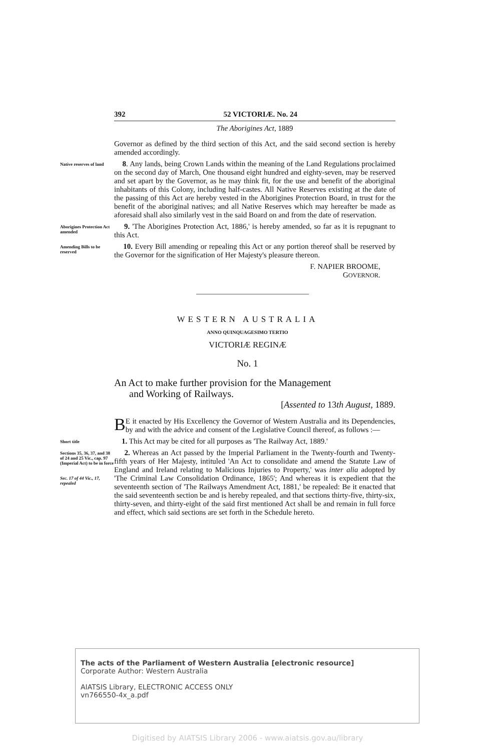392 52 VICTORIÆ. No. 24
The Aborigines Act, 1889
Governor as defined by the third section of this Act, and the said second section is hereby amended accordingly.
Native reserves of land
8. Any lands, being Crown Lands within the meaning of the Land Regulations proclaimed on the second day of March, One thousand eight hundred and eighty-seven, may be reserved and set apart by the Governor, as he may think fit, for the use and benefit of the aboriginal inhabitants of this Colony, including half-castes. All Native Reserves existing at the date of the passing of this Act are hereby vested in the Aborigines Protection Board, in trust for the benefit of the aboriginal natives; and all Native Reserves which may hereafter be made as aforesaid shall also similarly vest in the said Board on and from the date of reservation.
Aborigines Protection Act amended
9. 'The Aborigines Protection Act, 1886,' is hereby amended, so far as it is repugnant to this Act.
Amending Bills to be reserved
10. Every Bill amending or repealing this Act or any portion thereof shall be reserved by the Governor for the signification of Her Majesty's pleasure thereon.
F. NAPIER BROOME,
GOVERNOR.
WESTERN AUSTRALIA
ANNO QUINQUAGESIMO TERTIO
VICTORIÆ REGINÆ
No. 1
An Act to make further provision for the Management
and Working of Railways.
[Assented to 13th August, 1889.
BE it enacted by His Excellency the Governor of Western Australia and its Dependencies, by and with the advice and consent of the Legislative Council thereof, as follows :—
Short title
1. This Act may be cited for all purposes as 'The Railway Act, 1889.'
Sections 35, 36, 37, and 38 of 24 and 25 Vic., cap. 97 (Imperial Act) to be in force
Sec. 17 of 44 Vic., 17, repealed
2. Whereas an Act passed by the Imperial Parliament in the Twenty-fourth and Twenty-fifth years of Her Majesty, intituled 'An Act to consolidate and amend the Statute Law of England and Ireland relating to Malicious Injuries to Property,' was inter alia adopted by 'The Criminal Law Consolidation Ordinance, 1865'; And whereas it is expedient that the seventeenth section of 'The Railways Amendment Act, 1881,' be repealed: Be it enacted that the said seventeenth section be and is hereby repealed, and that sections thirty-five, thirty-six, thirty-seven, and thirty-eight of the said first mentioned Act shall be and remain in full force and effect, which said sections are set forth in the Schedule hereto.
The acts of the Parliament of Western Australia [electronic resource]
Corporate Author: Western Australia
AIATSIS Library, ELECTRONIC ACCESS ONLY
vn766550-4x_a.pdf
Digitised by AIATSIS Library 2006 - www.aiatsis.gov.au/library